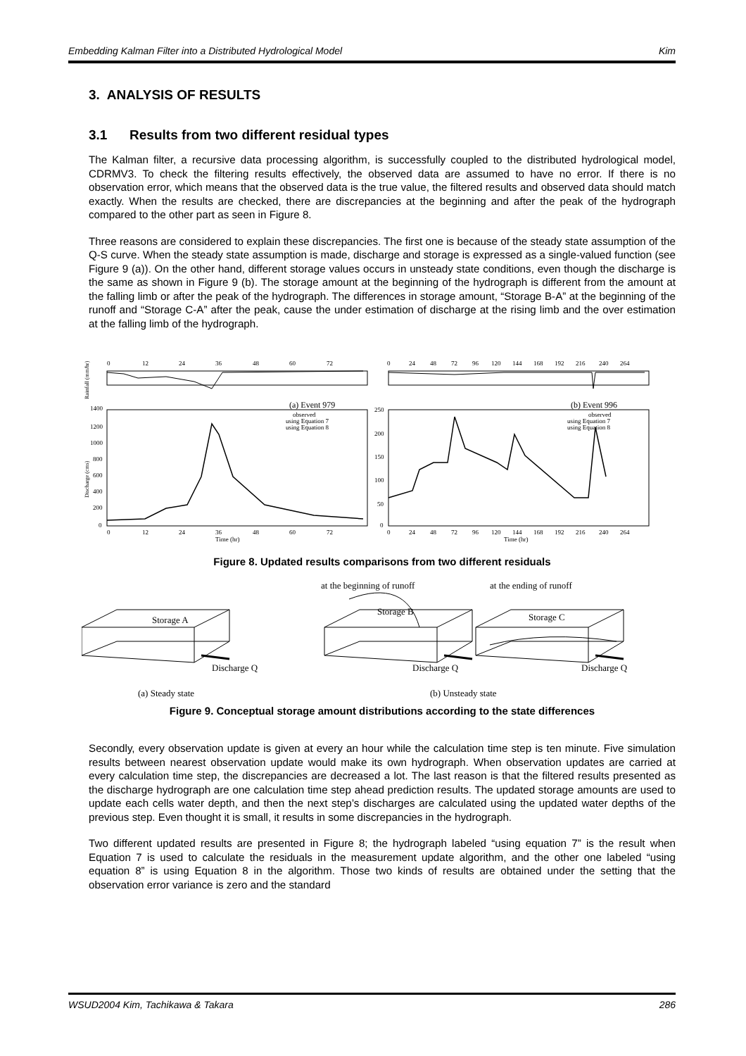Embedding Kalman Filter into a Distributed Hydrological Model Kim
3. ANALYSIS OF RESULTS
3.1 Results from two different residual types
The Kalman filter, a recursive data processing algorithm, is successfully coupled to the distributed hydrological model, CDRMV3. To check the filtering results effectively, the observed data are assumed to have no error. If there is no observation error, which means that the observed data is the true value, the filtered results and observed data should match exactly. When the results are checked, there are discrepancies at the beginning and after the peak of the hydrograph compared to the other part as seen in Figure 8.
Three reasons are considered to explain these discrepancies. The first one is because of the steady state assumption of the Q-S curve. When the steady state assumption is made, discharge and storage is expressed as a single-valued function (see Figure 9 (a)). On the other hand, different storage values occurs in unsteady state conditions, even though the discharge is the same as shown in Figure 9 (b). The storage amount at the beginning of the hydrograph is different from the amount at the falling limb or after the peak of the hydrograph. The differences in storage amount, “Storage B-A” at the beginning of the runoff and “Storage C-A” after the peak, cause the under estimation of discharge at the rising limb and the over estimation at the falling limb of the hydrograph.
0
12
24
36
48
60
72
1400
1200
1000
800
600
400
200
0
0
12
24
36
48
60
72
Time (hr)
observed
using Equation 7
using Equation 8
0
24
48
72
96
120
144
168
192
216
240
264
250
200
150
100
50
0
0
24
48
72
96
120
144
168
192
216
240
264
Time (hr)
observed
using Equation 7
using Equation 8
(a) Event 979
(b) Event 996
Rainfall (mm/hr)
Discharge (cms)
Figure 8. Updated results comparisons from two different residuals
at the beginning of runoff
at the ending of runoff
Storage A
Storage B
Storage C
Discharge Q
Discharge Q
Discharge Q
(a) Steady state
(b) Unsteady state
Figure 9. Conceptual storage amount distributions according to the state differences
Secondly, every observation update is given at every an hour while the calculation time step is ten minute. Five simulation results between nearest observation update would make its own hydrograph. When observation updates are carried at every calculation time step, the discrepancies are decreased a lot. The last reason is that the filtered results presented as the discharge hydrograph are one calculation time step ahead prediction results. The updated storage amounts are used to update each cells water depth, and then the next step’s discharges are calculated using the updated water depths of the previous step. Even thought it is small, it results in some discrepancies in the hydrograph.
Two different updated results are presented in Figure 8; the hydrograph labeled “using equation 7” is the result when Equation 7 is used to calculate the residuals in the measurement update algorithm, and the other one labeled “using equation 8” is using Equation 8 in the algorithm. Those two kinds of results are obtained under the setting that the observation error variance is zero and the standard
WSUD2004 Kim, Tachikawa & Takara 286